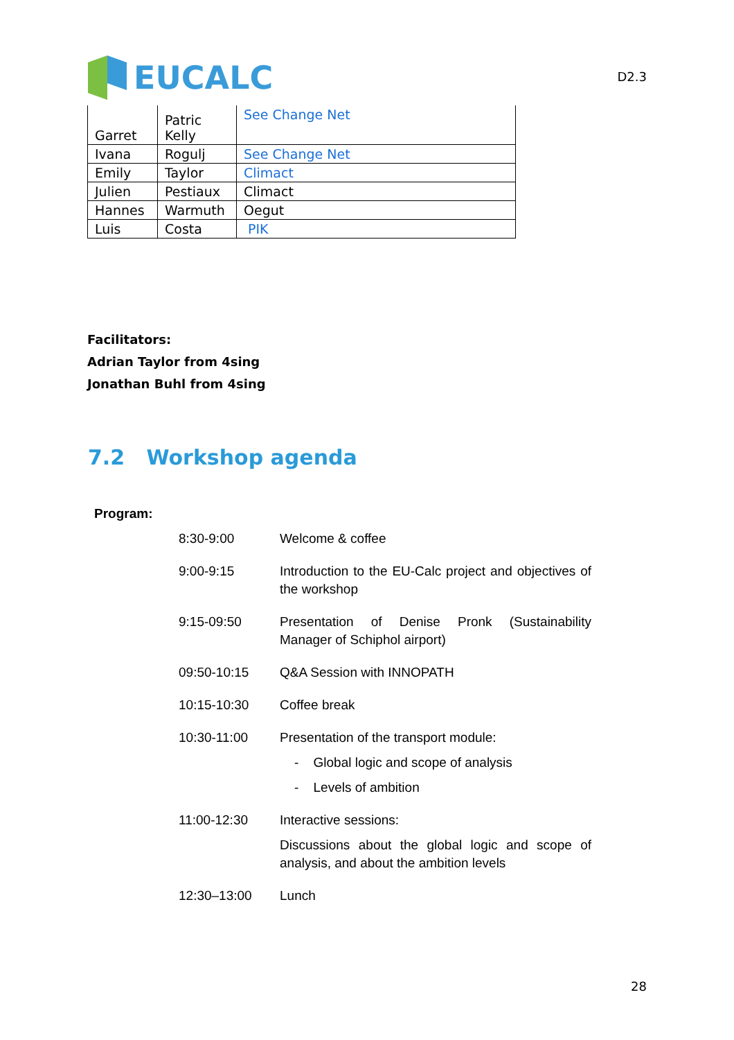EUCALC
D2.3
| Garret | Patric Kelly | See Change Net |
| Ivana | Rogulj | See Change Net |
| Emily | Taylor | Climact |
| Julien | Pestiaux | Climact |
| Hannes | Warmuth | Oegut |
| Luis | Costa | PIK |
Facilitators:
Adrian Taylor from 4sing
Jonathan Buhl from 4sing
7.2 Workshop agenda
Program:
| 8:30-9:00 | Welcome & coffee |
| 9:00-9:15 | Introduction to the EU-Calc project and objectives of the workshop |
| 9:15-09:50 | Presentation of Denise Pronk (Sustainability Manager of Schiphol airport) |
| 09:50-10:15 | Q&A Session with INNOPATH |
| 10:15-10:30 | Coffee break |
| 10:30-11:00 | Presentation of the transport module: - Global logic and scope of analysis - Levels of ambition |
| 11:00-12:30 | Interactive sessions: Discussions about the global logic and scope of analysis, and about the ambition levels |
| 12:30–13:00 | Lunch |
28